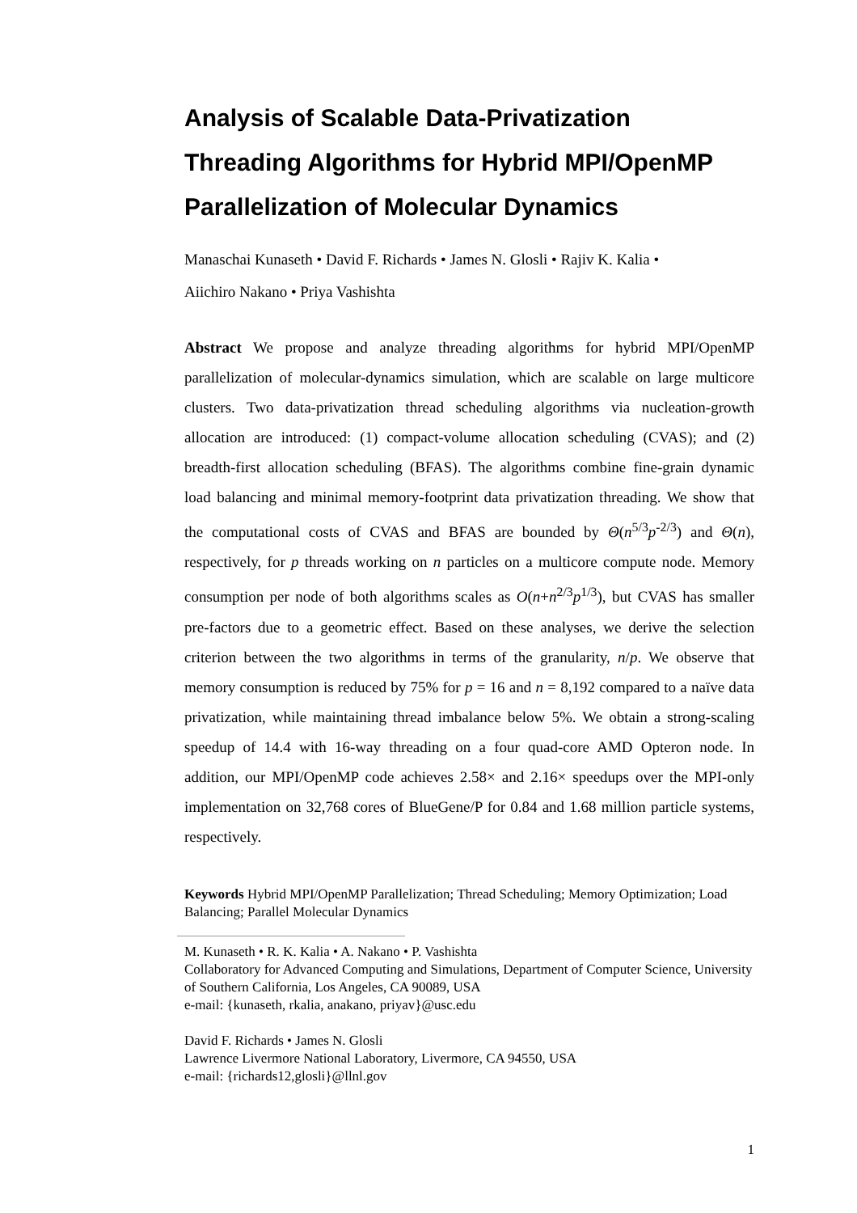Analysis of Scalable Data-Privatization Threading Algorithms for Hybrid MPI/OpenMP Parallelization of Molecular Dynamics
Manaschai Kunaseth • David F. Richards • James N. Glosli • Rajiv K. Kalia •
Aiichiro Nakano • Priya Vashishta
Abstract We propose and analyze threading algorithms for hybrid MPI/OpenMP parallelization of molecular-dynamics simulation, which are scalable on large multicore clusters. Two data-privatization thread scheduling algorithms via nucleation-growth allocation are introduced: (1) compact-volume allocation scheduling (CVAS); and (2) breadth-first allocation scheduling (BFAS). The algorithms combine fine-grain dynamic load balancing and minimal memory-footprint data privatization threading. We show that the computational costs of CVAS and BFAS are bounded by Θ(n<sup>5/3</sup>p<sup>-2/3</sup>) and Θ(n), respectively, for p threads working on n particles on a multicore compute node. Memory consumption per node of both algorithms scales as O(n+n<sup>2/3</sup>p<sup>1/3</sup>), but CVAS has smaller pre-factors due to a geometric effect. Based on these analyses, we derive the selection criterion between the two algorithms in terms of the granularity, n/p. We observe that memory consumption is reduced by 75% for p = 16 and n = 8,192 compared to a naïve data privatization, while maintaining thread imbalance below 5%. We obtain a strong-scaling speedup of 14.4 with 16-way threading on a four quad-core AMD Opteron node. In addition, our MPI/OpenMP code achieves 2.58× and 2.16× speedups over the MPI-only implementation on 32,768 cores of BlueGene/P for 0.84 and 1.68 million particle systems, respectively.
Keywords Hybrid MPI/OpenMP Parallelization; Thread Scheduling; Memory Optimization; Load Balancing; Parallel Molecular Dynamics
M. Kunaseth • R. K. Kalia • A. Nakano • P. Vashishta
Collaboratory for Advanced Computing and Simulations, Department of Computer Science, University of Southern California, Los Angeles, CA 90089, USA
e-mail: {kunaseth, rkalia, anakano, priyav}@usc.edu
David F. Richards • James N. Glosli
Lawrence Livermore National Laboratory, Livermore, CA 94550, USA
e-mail: {richards12,glosli}@llnl.gov
1